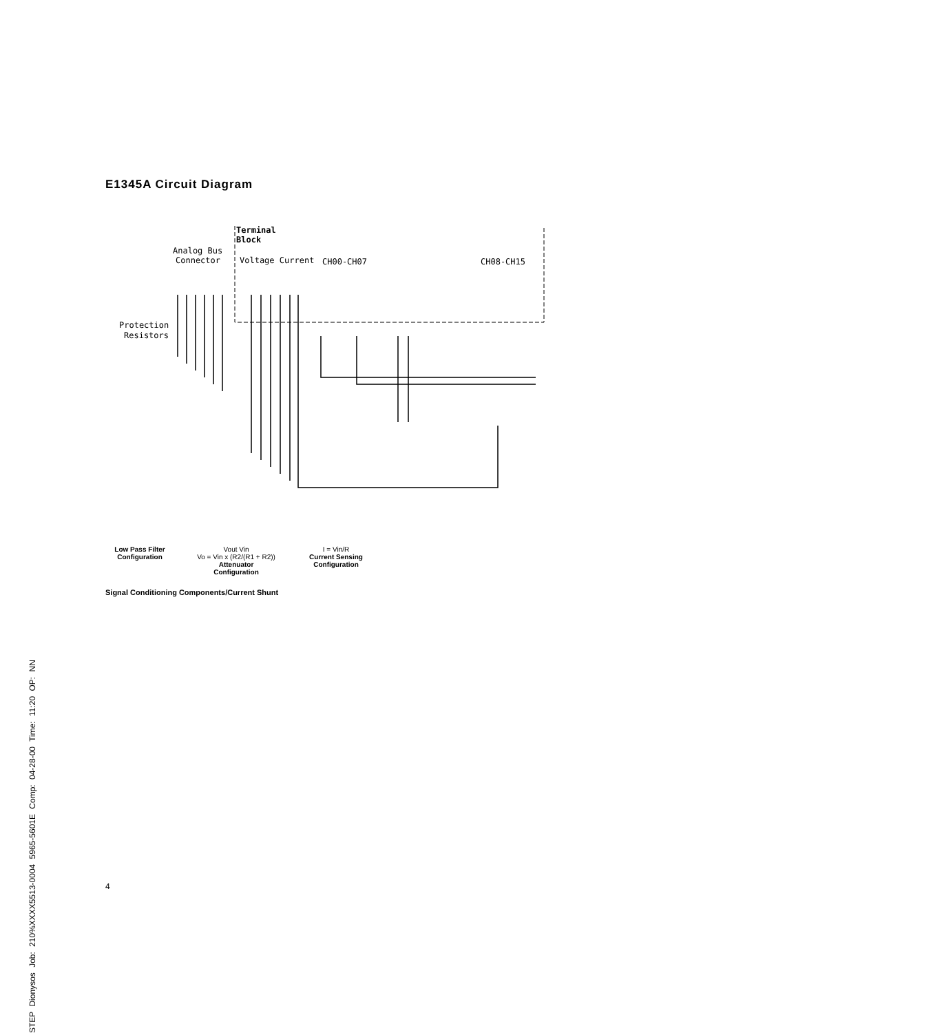E1345A Circuit Diagram
Terminal
Block
Analog Bus
Connector
Voltage Current
CH00-CH07
CH08-CH15
Protection
Resistors
Low Pass Filter
Configuration
Vout Vin
Vo = Vin x (R2/(R1 + R2))
Attenuator
Configuration
I = Vin/R
Current Sensing
Configuration
Signal Conditioning Components/Current Shunt
4
STEP Dionysos Job: 210%XXXX5513-0004 5965-5601E Comp: 04-28-00 Time: 11:20 OP: NN